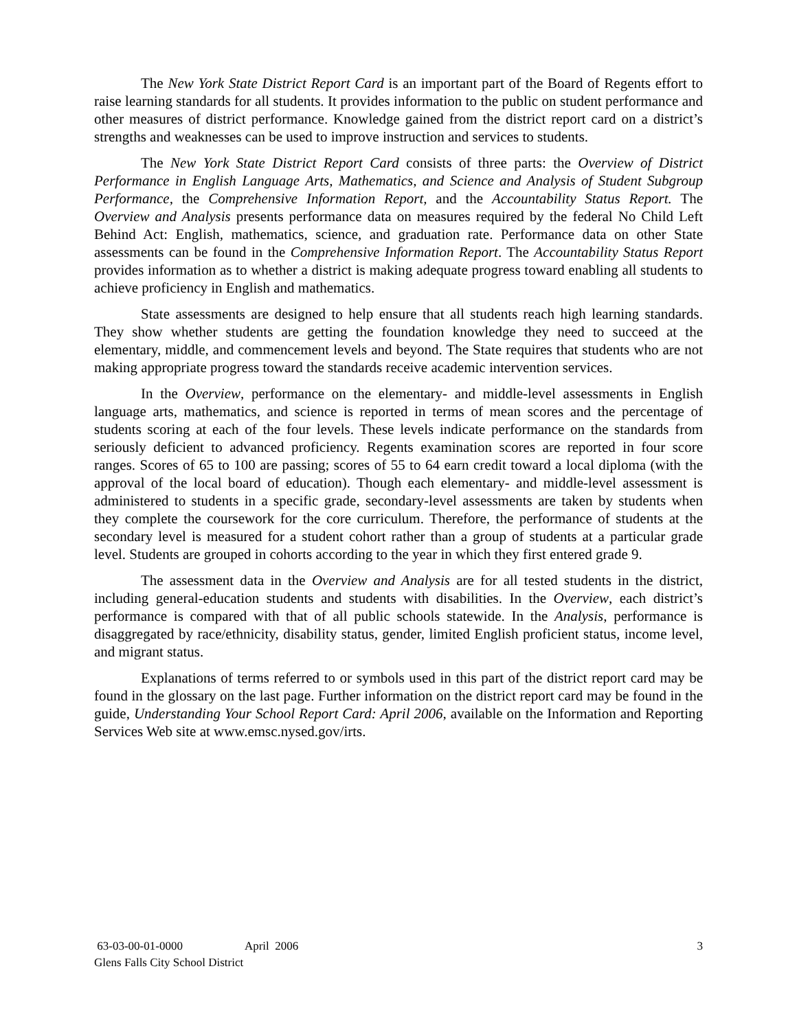The New York State District Report Card is an important part of the Board of Regents effort to raise learning standards for all students. It provides information to the public on student performance and other measures of district performance. Knowledge gained from the district report card on a district’s strengths and weaknesses can be used to improve instruction and services to students.
The New York State District Report Card consists of three parts: the Overview of District Performance in English Language Arts, Mathematics, and Science and Analysis of Student Subgroup Performance, the Comprehensive Information Report, and the Accountability Status Report. The Overview and Analysis presents performance data on measures required by the federal No Child Left Behind Act: English, mathematics, science, and graduation rate. Performance data on other State assessments can be found in the Comprehensive Information Report. The Accountability Status Report provides information as to whether a district is making adequate progress toward enabling all students to achieve proficiency in English and mathematics.
State assessments are designed to help ensure that all students reach high learning standards. They show whether students are getting the foundation knowledge they need to succeed at the elementary, middle, and commencement levels and beyond. The State requires that students who are not making appropriate progress toward the standards receive academic intervention services.
In the Overview, performance on the elementary- and middle-level assessments in English language arts, mathematics, and science is reported in terms of mean scores and the percentage of students scoring at each of the four levels. These levels indicate performance on the standards from seriously deficient to advanced proficiency. Regents examination scores are reported in four score ranges. Scores of 65 to 100 are passing; scores of 55 to 64 earn credit toward a local diploma (with the approval of the local board of education). Though each elementary- and middle-level assessment is administered to students in a specific grade, secondary-level assessments are taken by students when they complete the coursework for the core curriculum. Therefore, the performance of students at the secondary level is measured for a student cohort rather than a group of students at a particular grade level. Students are grouped in cohorts according to the year in which they first entered grade 9.
The assessment data in the Overview and Analysis are for all tested students in the district, including general-education students and students with disabilities. In the Overview, each district’s performance is compared with that of all public schools statewide. In the Analysis, performance is disaggregated by race/ethnicity, disability status, gender, limited English proficient status, income level, and migrant status.
Explanations of terms referred to or symbols used in this part of the district report card may be found in the glossary on the last page. Further information on the district report card may be found in the guide, Understanding Your School Report Card: April 2006, available on the Information and Reporting Services Web site at www.emsc.nysed.gov/irts.
63-03-00-01-0000 April 2006 3
Glens Falls City School District